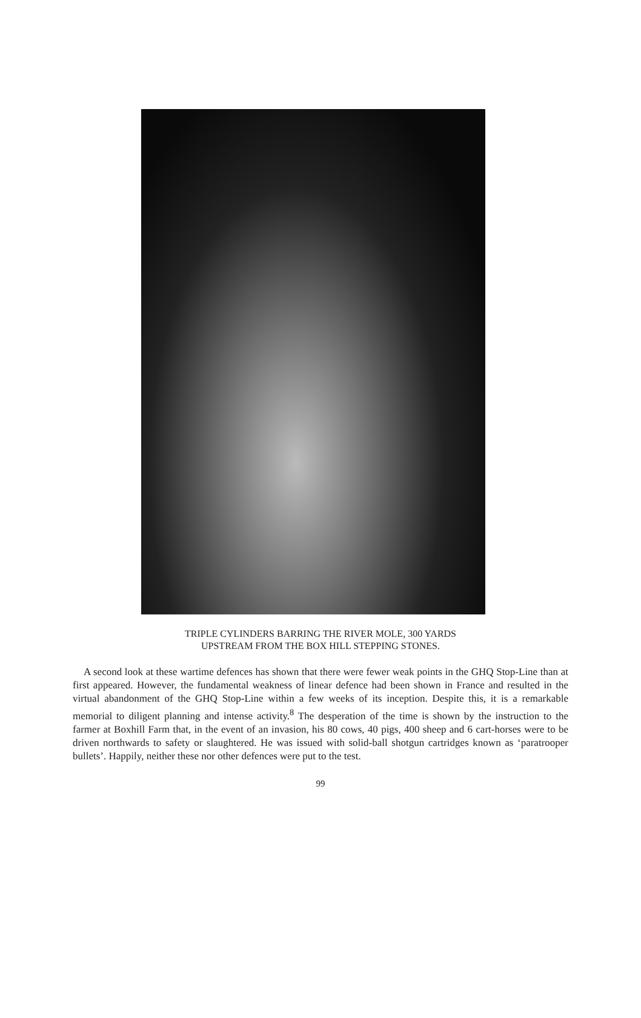TRIPLE CYLINDERS BARRING THE RIVER MOLE, 300 YARDS
UPSTREAM FROM THE BOX HILL STEPPING STONES.
A second look at these wartime defences has shown that there were fewer weak points in the GHQ Stop-Line than at first appeared. However, the fundamental weakness of linear defence had been shown in France and resulted in the virtual abandonment of the GHQ Stop-Line within a few weeks of its inception. Despite this, it is a remarkable memorial to diligent planning and intense activity.<sup>8</sup> The desperation of the time is shown by the instruction to the farmer at Boxhill Farm that, in the event of an invasion, his 80 cows, 40 pigs, 400 sheep and 6 cart-horses were to be driven northwards to safety or slaughtered. He was issued with solid-ball shotgun cartridges known as ‘paratrooper bullets’. Happily, neither these nor other defences were put to the test.
99